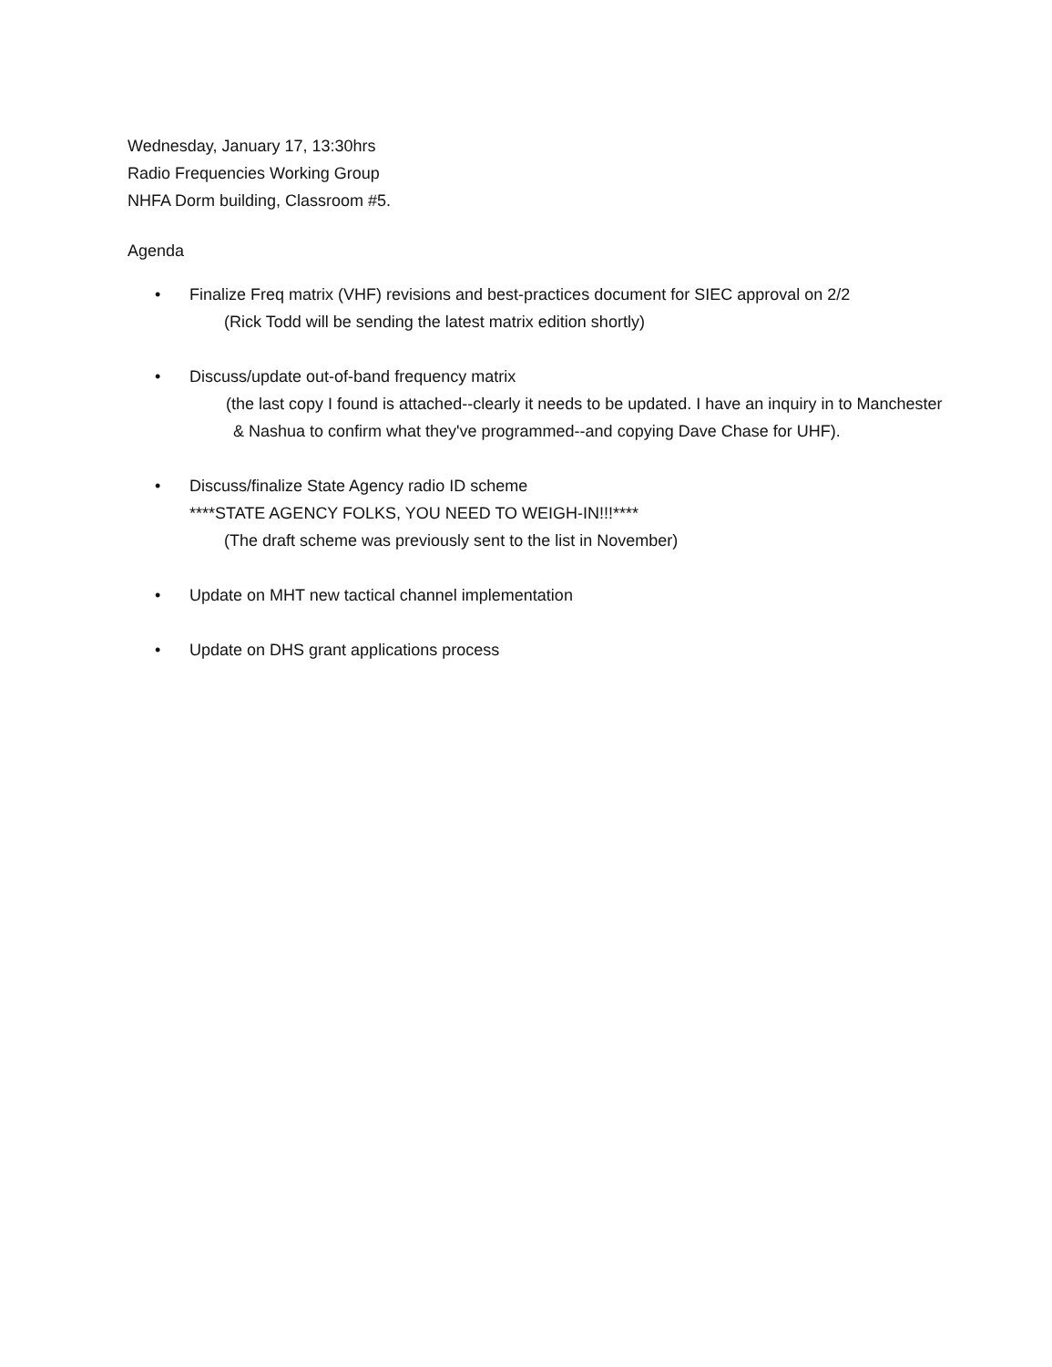Wednesday, January 17, 13:30hrs
Radio Frequencies Working Group
NHFA Dorm building, Classroom #5.
Agenda
• Finalize Freq matrix (VHF) revisions and best-practices document for SIEC approval on 2/2
(Rick Todd will be sending the latest matrix edition shortly)
• Discuss/update out-of-band frequency matrix
(the last copy I found is attached--clearly it needs to be updated. I have an inquiry in to Manchester & Nashua to confirm what they've programmed--and copying Dave Chase for UHF).
• Discuss/finalize State Agency radio ID scheme
****STATE AGENCY FOLKS, YOU NEED TO WEIGH-IN!!!****
(The draft scheme was previously sent to the list in November)
• Update on MHT new tactical channel implementation
• Update on DHS grant applications process